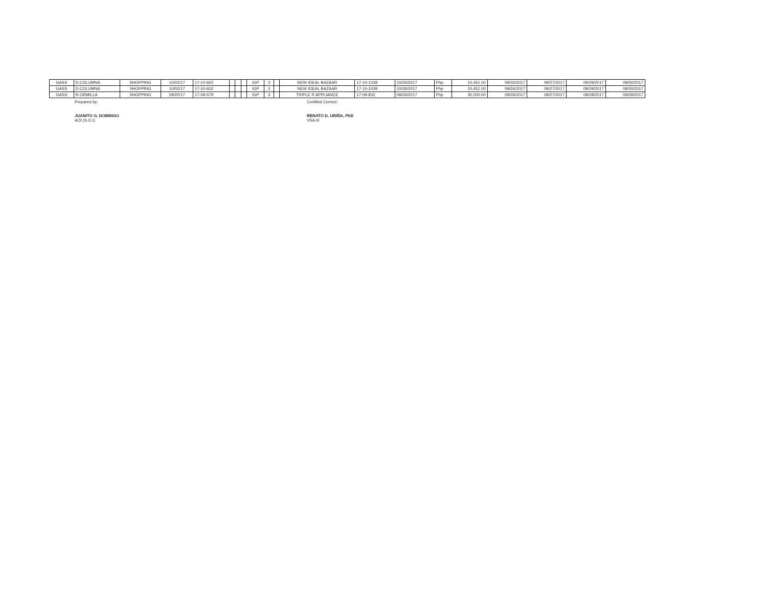| GASS | D.COLUMNA | SHOPPING | 10/02/17 | 17-10-602 | | | | IGP | 3 | | NEW IDEAL BAZAAR | 17-10-1039 | 10/26/2017 | Php | 10,451.00 | 09/26/2017 | 09/27/2017 | 09/29/2017 | 09/30/2017 |
| GASS | D.COLUMNA | SHOPPING | 10/02/17 | 17-10-602 | | | | IGP | 3 | | NEW IDEAL BAZAAR | 17-10-1039 | 10/26/2017 | Php | 10,451.00 | 09/26/2017 | 09/27/2017 | 09/29/2017 | 09/30/2017 |
| GASS | R.ORMILLA | SHOPPING | 09/20/17 | 17-09-579 | | | | IGP | 3 | | TRIPLE R APPLIANCE | 17-09-832 | 09/26/2017 | Php | 30,000.00 | 09/26/2017 | 09/27/2017 | 09/28/2017 | 09/29/2017 |
Prepared by:
JUANITO G. DOMINGO
AOI (S.O.I)
Certified Correct:
RENATO D. UBIÑA, PhD
VSA III